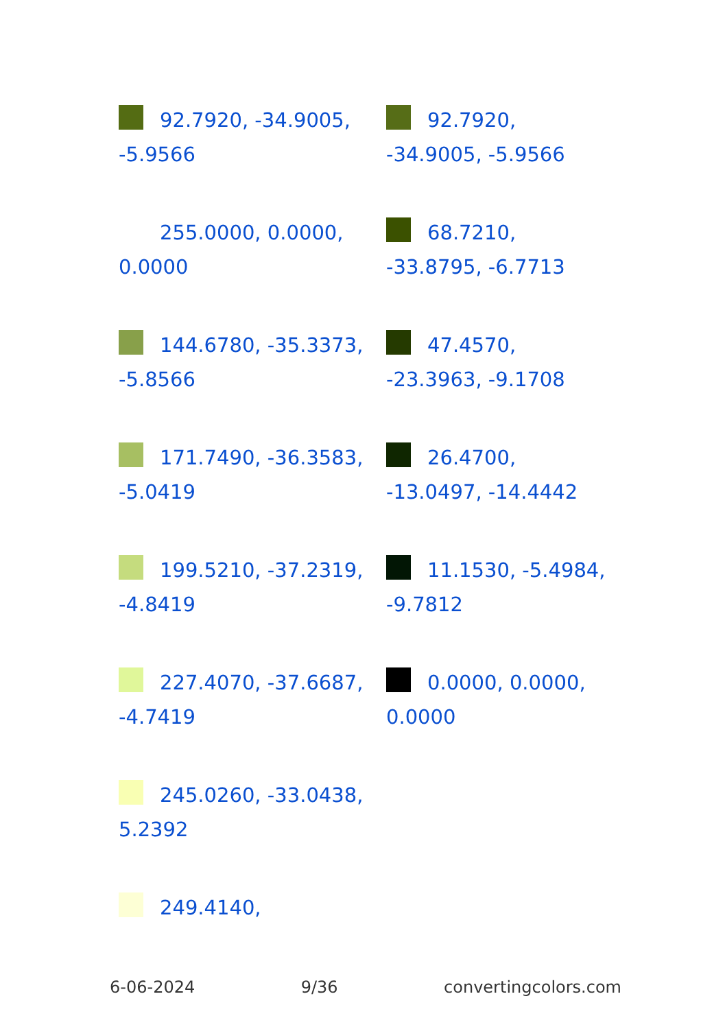92.7920, -34.9005, -5.9566
92.7920, -34.9005, -5.9566
255.0000, 0.0000, 0.0000
68.7210, -33.8795, -6.7713
144.6780, -35.3373, -5.8566
47.4570, -23.3963, -9.1708
171.7490, -36.3583, -5.0419
26.4700, -13.0497, -14.4442
199.5210, -37.2319, -4.8419
11.1530, -5.4984, -9.7812
227.4070, -37.6687, -4.7419
0.0000, 0.0000, 0.0000
245.0260, -33.0438, 5.2392
249.4140,
6-06-2024 9/36 convertingcolors.com